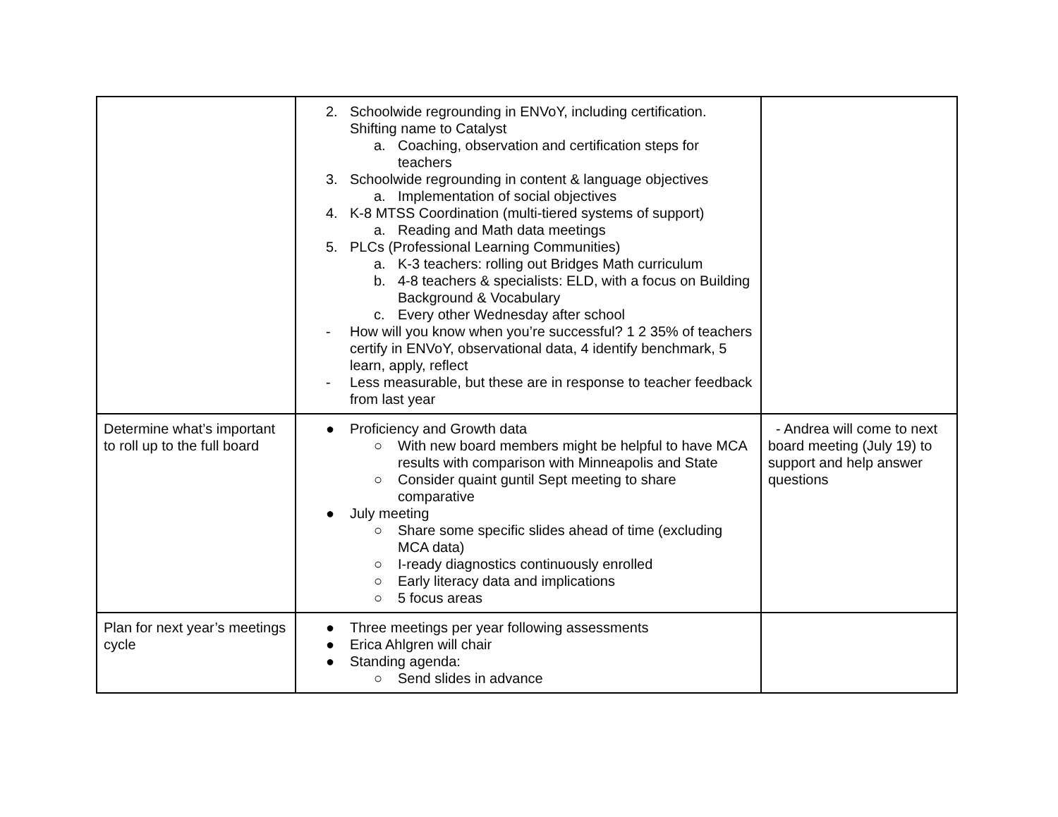| | 2. Schoolwide regrounding in ENVoY, including certification. Shifting name to Catalyst a. Coaching, observation and certification steps for teachers 3. Schoolwide regrounding in content & language objectives a. Implementation of social objectives 4. K-8 MTSS Coordination (multi-tiered systems of support) a. Reading and Math data meetings 5. PLCs (Professional Learning Communities) a. K-3 teachers: rolling out Bridges Math curriculum b. 4-8 teachers & specialists: ELD, with a focus on Building Background & Vocabulary c. Every other Wednesday after school - How will you know when you’re successful? 1 2 35% of teachers certify in ENVoY, observational data, 4 identify benchmark, 5 learn, apply, reflect - Less measurable, but these are in response to teacher feedback from last year | |
| Determine what’s important to roll up to the full board | ● Proficiency and Growth data ○ With new board members might be helpful to have MCA results with comparison with Minneapolis and State ○ Consider quaint guntil Sept meeting to share comparative ● July meeting ○ Share some specific slides ahead of time (excluding MCA data) ○ I-ready diagnostics continuously enrolled ○ Early literacy data and implications ○ 5 focus areas | - Andrea will come to next board meeting (July 19) to support and help answer questions |
| Plan for next year’s meetings cycle | ● Three meetings per year following assessments ● Erica Ahlgren will chair ● Standing agenda: ○ Send slides in advance | |